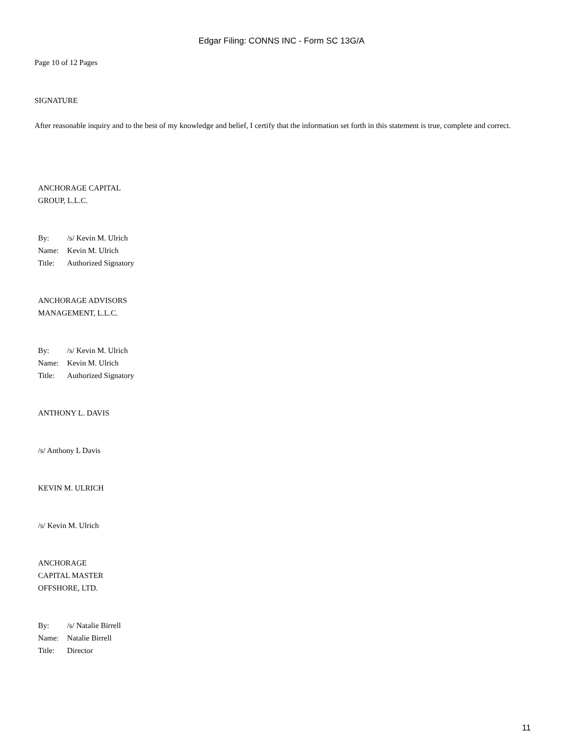Edgar Filing: CONNS INC - Form SC 13G/A
Page 10 of 12 Pages
SIGNATURE
After reasonable inquiry and to the best of my knowledge and belief, I certify that the information set forth in this statement is true, complete and correct.
ANCHORAGE CAPITAL
GROUP, L.L.C.
| By: | /s/ Kevin M. Ulrich |
| Name: | Kevin M. Ulrich |
| Title: | Authorized Signatory |
ANCHORAGE ADVISORS
MANAGEMENT, L.L.C.
| By: | /s/ Kevin M. Ulrich |
| Name: | Kevin M. Ulrich |
| Title: | Authorized Signatory |
ANTHONY L. DAVIS
/s/ Anthony L Davis
KEVIN M. ULRICH
/s/ Kevin M. Ulrich
ANCHORAGE
CAPITAL MASTER
OFFSHORE, LTD.
| By: | /s/ Natalie Birrell |
| Name: | Natalie Birrell |
| Title: | Director |
11